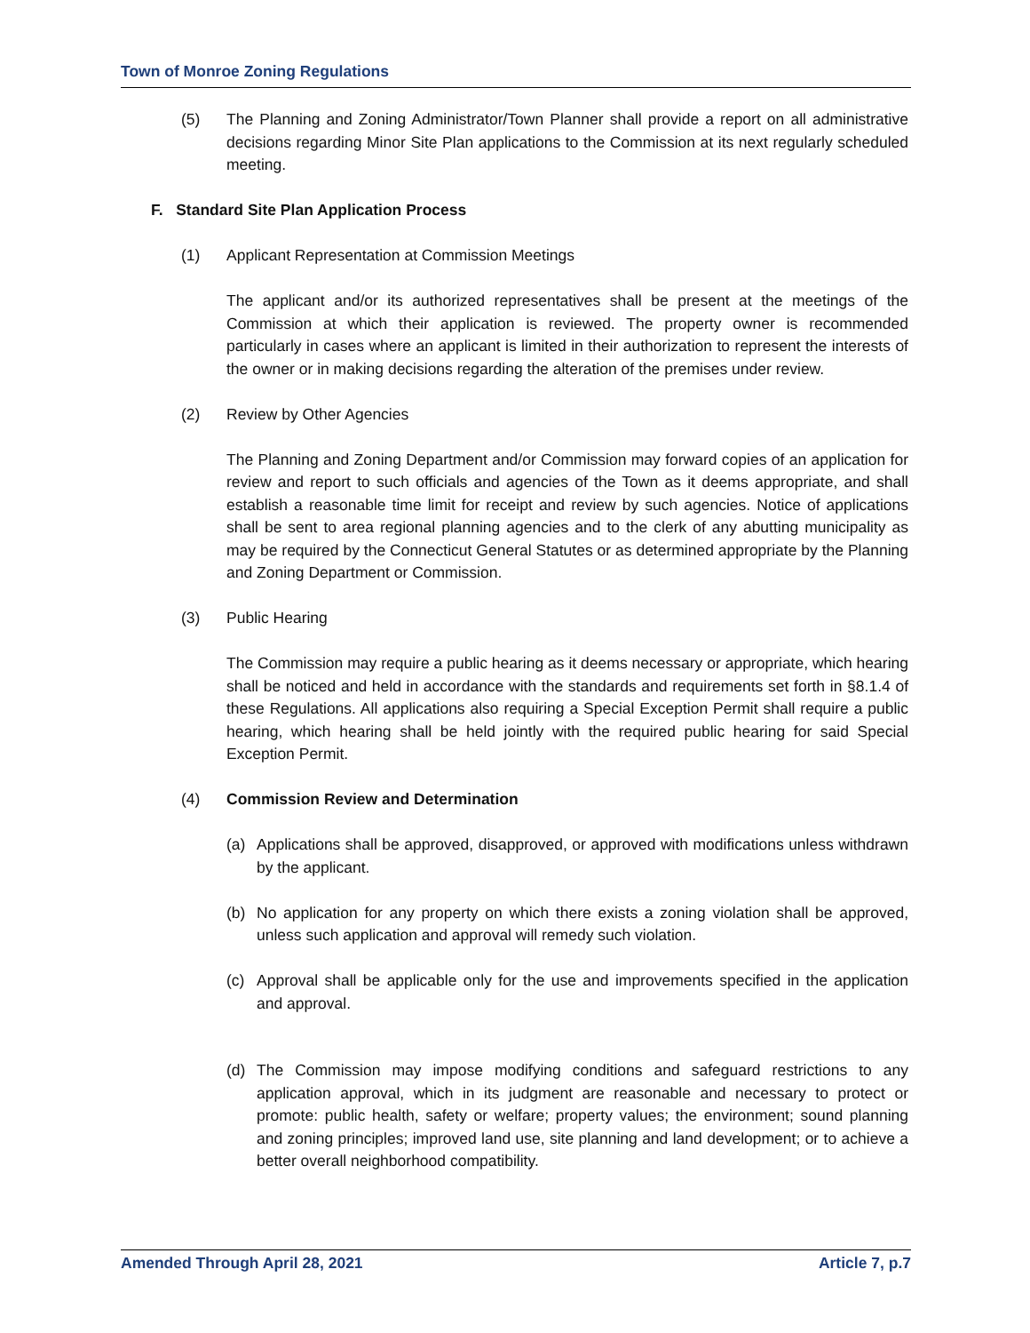Town of Monroe Zoning Regulations
(5) The Planning and Zoning Administrator/Town Planner shall provide a report on all administrative decisions regarding Minor Site Plan applications to the Commission at its next regularly scheduled meeting.
F. Standard Site Plan Application Process
(1) Applicant Representation at Commission Meetings
The applicant and/or its authorized representatives shall be present at the meetings of the Commission at which their application is reviewed. The property owner is recommended particularly in cases where an applicant is limited in their authorization to represent the interests of the owner or in making decisions regarding the alteration of the premises under review.
(2) Review by Other Agencies
The Planning and Zoning Department and/or Commission may forward copies of an application for review and report to such officials and agencies of the Town as it deems appropriate, and shall establish a reasonable time limit for receipt and review by such agencies. Notice of applications shall be sent to area regional planning agencies and to the clerk of any abutting municipality as may be required by the Connecticut General Statutes or as determined appropriate by the Planning and Zoning Department or Commission.
(3) Public Hearing
The Commission may require a public hearing as it deems necessary or appropriate, which hearing shall be noticed and held in accordance with the standards and requirements set forth in §8.1.4 of these Regulations. All applications also requiring a Special Exception Permit shall require a public hearing, which hearing shall be held jointly with the required public hearing for said Special Exception Permit.
(4) Commission Review and Determination
(a) Applications shall be approved, disapproved, or approved with modifications unless withdrawn by the applicant.
(b) No application for any property on which there exists a zoning violation shall be approved, unless such application and approval will remedy such violation.
(c) Approval shall be applicable only for the use and improvements specified in the application and approval.
(d) The Commission may impose modifying conditions and safeguard restrictions to any application approval, which in its judgment are reasonable and necessary to protect or promote: public health, safety or welfare; property values; the environment; sound planning and zoning principles; improved land use, site planning and land development; or to achieve a better overall neighborhood compatibility.
Amended Through April 28, 2021 Article 7, p.7